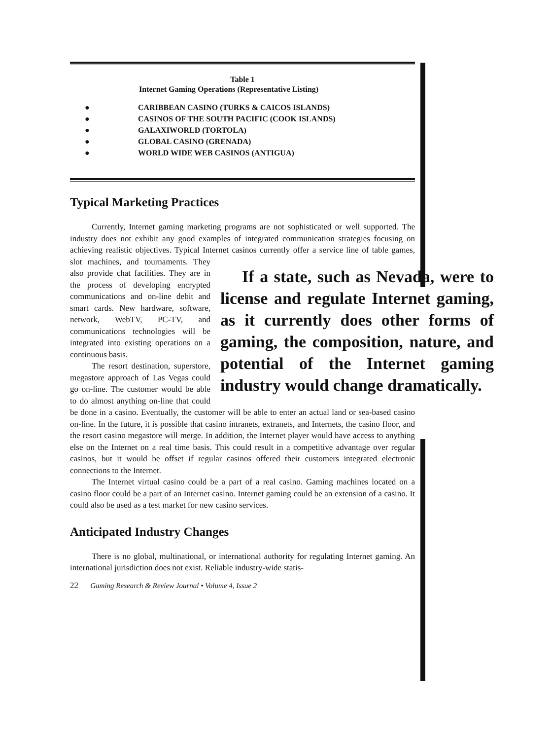Table 1
Internet Gaming Operations (Representative Listing)
● CARIBBEAN CASINO (TURKS & CAICOS ISLANDS)
● CASINOS OF THE SOUTH PACIFIC (COOK ISLANDS)
● GALAXIWORLD (TORTOLA)
● GLOBAL CASINO (GRENADA)
● WORLD WIDE WEB CASINOS (ANTIGUA)
Typical Marketing Practices
Currently, Internet gaming marketing programs are not sophisticated or well supported. The industry does not exhibit any good examples of integrated communication strategies focusing on achieving realistic objectives. Typical Internet casinos currently offer a service line
If a state, such as Nevada, were to license and regulate Internet gaming, as it currently does other forms of gaming, the composition, nature, and potential of the Internet gaming industry would change dramatically.
of table games, slot machines, and tournaments. They also provide chat facilities. They are in the process of developing encrypted communications and on-line debit and smart cards. New hardware, software, network, WebTV, PC-TV, and communications technologies will be integrated into existing operations on a continuous basis.
The resort destination, superstore, megastore approach of Las Vegas could go on-line. The customer would be able to do almost anything on-line that could be done in a casino. Eventually, the customer will be able to enter an actual land or sea-based casino on-line. In the future, it is possible that casino intranets, extranets, and Internets, the casino floor, and the resort casino megastore will merge. In addition, the Internet player would have access to anything else on the Internet on a real time basis. This could result in a competitive advantage over regular casinos, but it would be offset if regular casinos offered their customers integrated electronic connections to the Internet.
The Internet virtual casino could be a part of a real casino. Gaming machines located on a casino floor could be a part of an Internet casino. Internet gaming could be an extension of a casino. It could also be used as a test market for new casino services.
Anticipated Industry Changes
There is no global, multinational, or international authority for regulating Internet gaming. An international jurisdiction does not exist. Reliable industry-wide statis-
22 Gaming Research & Review Journal • Volume 4, Issue 2